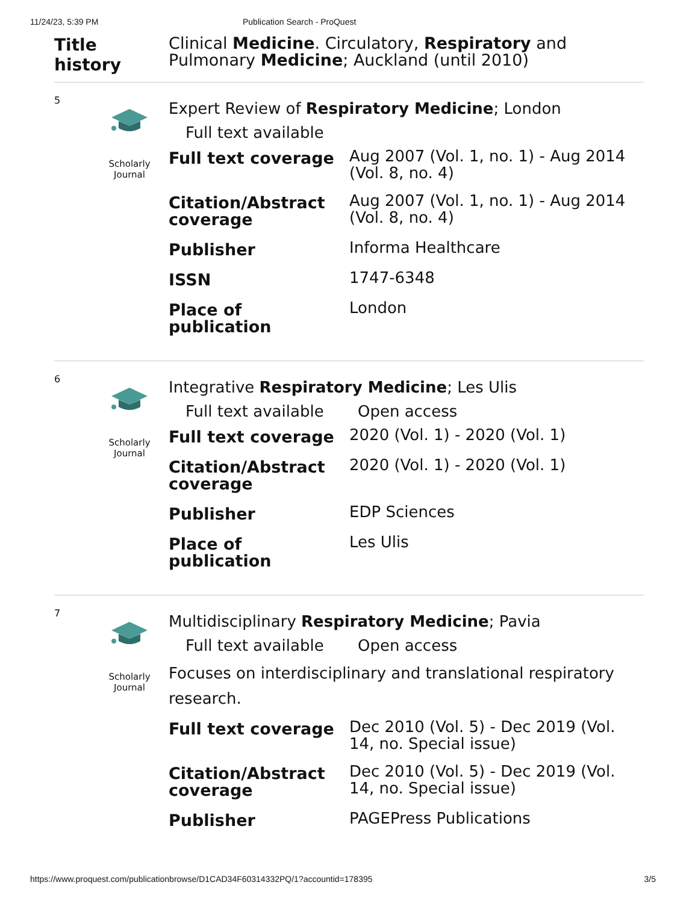11/24/23, 5:39 PM Publication Search - ProQuest
Title history
Clinical Medicine. Circulatory, Respiratory and Pulmonary Medicine; Auckland (until 2010)
5
Scholarly
Journal
Expert Review of Respiratory Medicine; London
Full text available
| Full text coverage | Aug 2007 (Vol. 1, no. 1) - Aug 2014 (Vol. 8, no. 4) |
| Citation/Abstract coverage | Aug 2007 (Vol. 1, no. 1) - Aug 2014 (Vol. 8, no. 4) |
| Publisher | Informa Healthcare |
| ISSN | 1747-6348 |
| Place of publication | London |
6
Scholarly
Journal
Integrative Respiratory Medicine; Les Ulis
Full text available Open access
| Full text coverage | 2020 (Vol. 1) - 2020 (Vol. 1) |
| Citation/Abstract coverage | 2020 (Vol. 1) - 2020 (Vol. 1) |
| Publisher | EDP Sciences |
| Place of publication | Les Ulis |
7
Scholarly
Journal
Multidisciplinary Respiratory Medicine; Pavia
Full text available Open access
Focuses on interdisciplinary and translational respiratory research.
| Full text coverage | Dec 2010 (Vol. 5) - Dec 2019 (Vol. 14, no. Special issue) |
| Citation/Abstract coverage | Dec 2010 (Vol. 5) - Dec 2019 (Vol. 14, no. Special issue) |
| Publisher | PAGEPress Publications |
https://www.proquest.com/publicationbrowse/D1CAD34F60314332PQ/1?accountid=178395 3/5